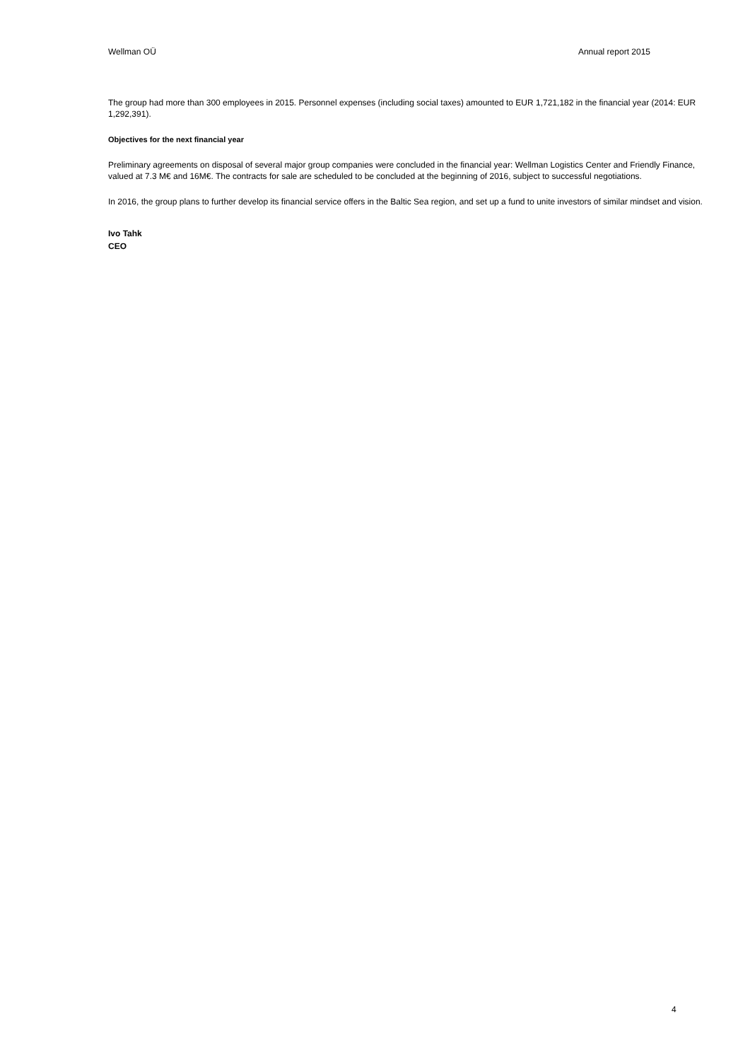Wellman OÜ Annual report 2015
The group had more than 300 employees in 2015. Personnel expenses (including social taxes) amounted to EUR 1,721,182 in the financial year (2014: EUR 1,292,391).
Objectives for the next financial year
Preliminary agreements on disposal of several major group companies were concluded in the financial year: Wellman Logistics Center and Friendly Finance, valued at 7.3 M€ and 16M€. The contracts for sale are scheduled to be concluded at the beginning of 2016, subject to successful negotiations.
In 2016, the group plans to further develop its financial service offers in the Baltic Sea region, and set up a fund to unite investors of similar mindset and vision.
Ivo Tahk
CEO
4